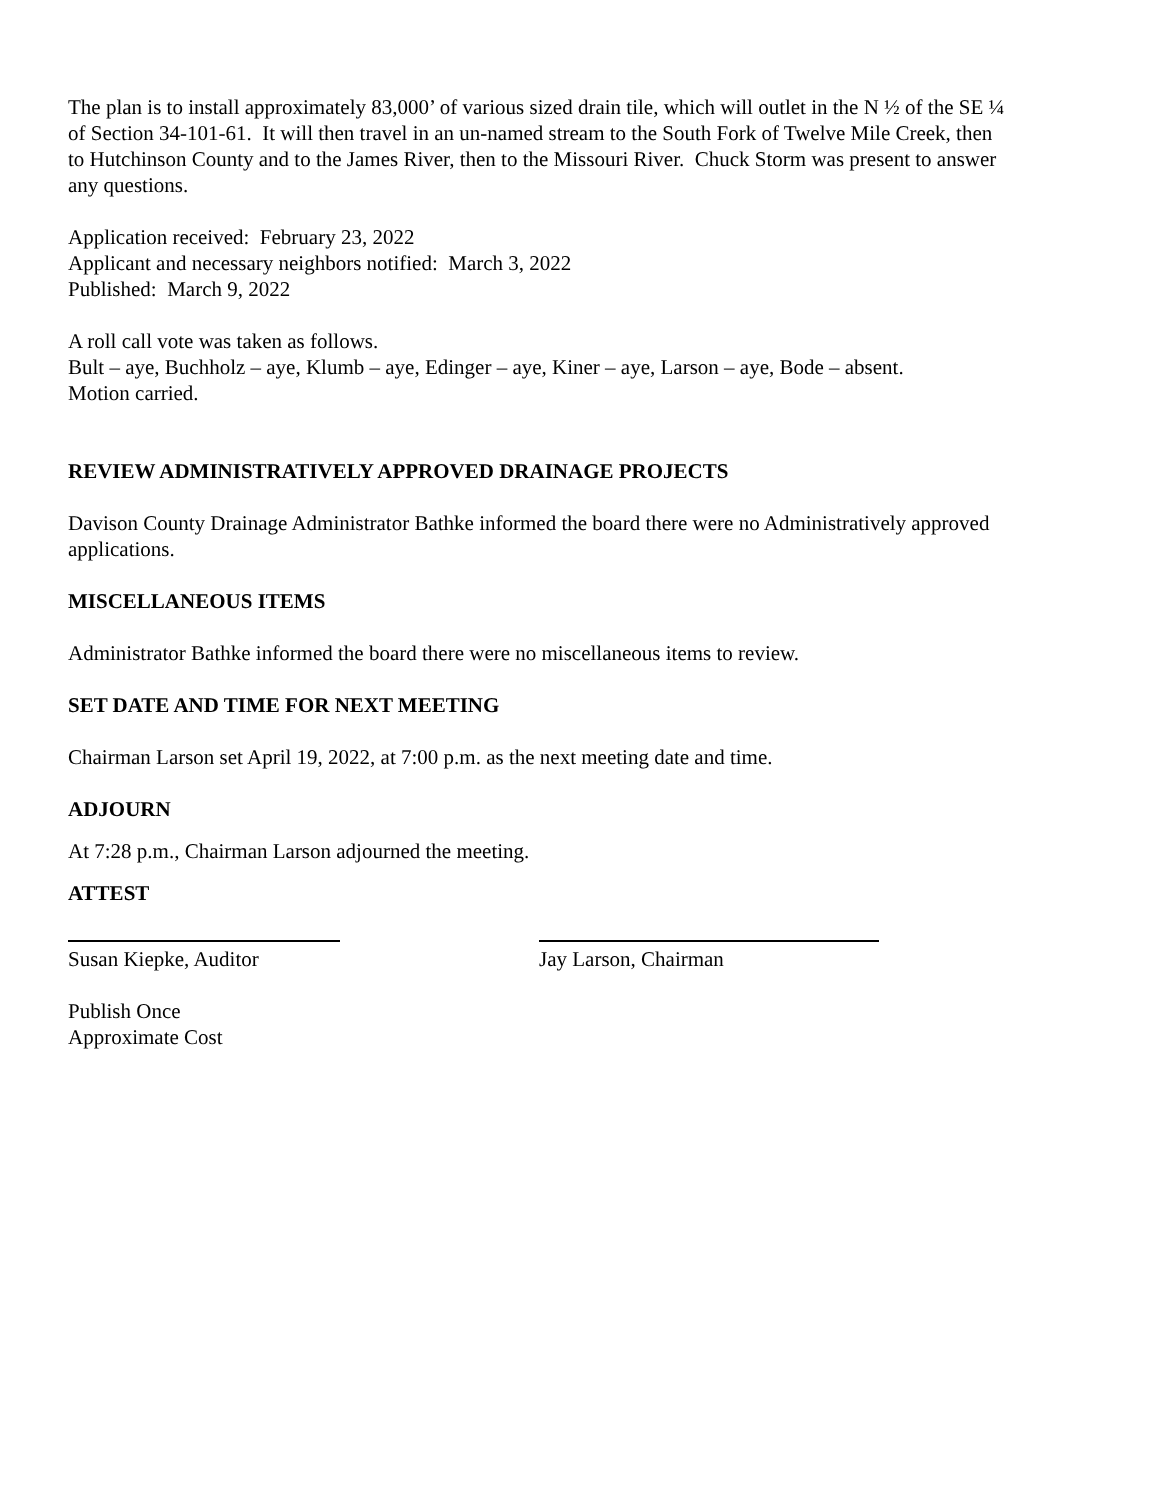The plan is to install approximately 83,000’ of various sized drain tile, which will outlet in the N ½ of the SE ¼ of Section 34-101-61. It will then travel in an un-named stream to the South Fork of Twelve Mile Creek, then to Hutchinson County and to the James River, then to the Missouri River. Chuck Storm was present to answer any questions.
Application received: February 23, 2022
Applicant and necessary neighbors notified: March 3, 2022
Published: March 9, 2022
A roll call vote was taken as follows.
Bult – aye, Buchholz – aye, Klumb – aye, Edinger – aye, Kiner – aye, Larson – aye, Bode – absent.
Motion carried.
REVIEW ADMINISTRATIVELY APPROVED DRAINAGE PROJECTS
Davison County Drainage Administrator Bathke informed the board there were no Administratively approved applications.
MISCELLANEOUS ITEMS
Administrator Bathke informed the board there were no miscellaneous items to review.
SET DATE AND TIME FOR NEXT MEETING
Chairman Larson set April 19, 2022, at 7:00 p.m. as the next meeting date and time.
ADJOURN
At 7:28 p.m., Chairman Larson adjourned the meeting.
ATTEST
Susan Kiepke, Auditor Jay Larson, Chairman
Publish Once
Approximate Cost